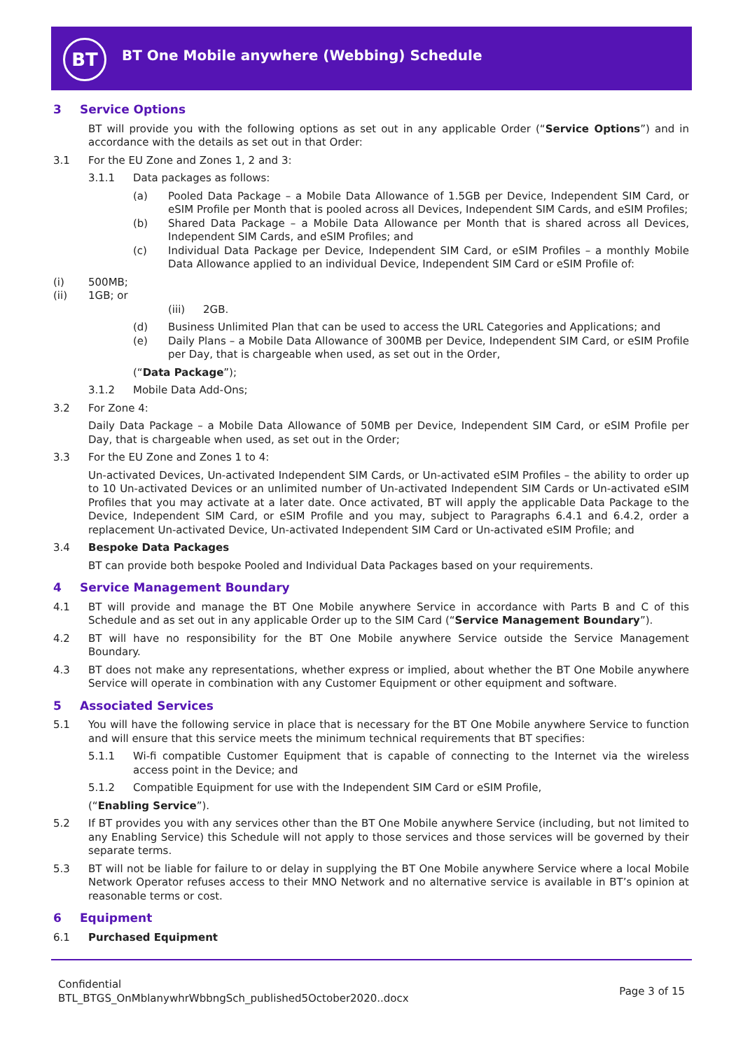BT
BT One Mobile anywhere (Webbing) Schedule
3 Service Options
BT will provide you with the following options as set out in any applicable Order (“Service Options”) and in accordance with the details as set out in that Order:
3.1 For the EU Zone and Zones 1, 2 and 3:
3.1.1 Data packages as follows:
(a) Pooled Data Package – a Mobile Data Allowance of 1.5GB per Device, Independent SIM Card, or eSIM Profile per Month that is pooled across all Devices, Independent SIM Cards, and eSIM Profiles;
(b) Shared Data Package – a Mobile Data Allowance per Month that is shared across all Devices, Independent SIM Cards, and eSIM Profiles; and
(c) Individual Data Package per Device, Independent SIM Card, or eSIM Profiles – a monthly Mobile Data Allowance applied to an individual Device, Independent SIM Card or eSIM Profile of:
(i) 500MB;
(ii) 1GB; or
(iii) 2GB.
(d) Business Unlimited Plan that can be used to access the URL Categories and Applications; and
(e) Daily Plans – a Mobile Data Allowance of 300MB per Device, Independent SIM Card, or eSIM Profile per Day, that is chargeable when used, as set out in the Order,
(“Data Package”);
3.1.2 Mobile Data Add-Ons;
3.2 For Zone 4:
Daily Data Package – a Mobile Data Allowance of 50MB per Device, Independent SIM Card, or eSIM Profile per Day, that is chargeable when used, as set out in the Order;
3.3 For the EU Zone and Zones 1 to 4:
Un-activated Devices, Un-activated Independent SIM Cards, or Un-activated eSIM Profiles – the ability to order up to 10 Un-activated Devices or an unlimited number of Un-activated Independent SIM Cards or Un-activated eSIM Profiles that you may activate at a later date. Once activated, BT will apply the applicable Data Package to the Device, Independent SIM Card, or eSIM Profile and you may, subject to Paragraphs 6.4.1 and 6.4.2, order a replacement Un-activated Device, Un-activated Independent SIM Card or Un-activated eSIM Profile; and
3.4 Bespoke Data Packages
BT can provide both bespoke Pooled and Individual Data Packages based on your requirements.
4 Service Management Boundary
4.1 BT will provide and manage the BT One Mobile anywhere Service in accordance with Parts B and C of this Schedule and as set out in any applicable Order up to the SIM Card (“Service Management Boundary”).
4.2 BT will have no responsibility for the BT One Mobile anywhere Service outside the Service Management Boundary.
4.3 BT does not make any representations, whether express or implied, about whether the BT One Mobile anywhere Service will operate in combination with any Customer Equipment or other equipment and software.
5 Associated Services
5.1 You will have the following service in place that is necessary for the BT One Mobile anywhere Service to function and will ensure that this service meets the minimum technical requirements that BT specifies:
5.1.1 Wi-fi compatible Customer Equipment that is capable of connecting to the Internet via the wireless access point in the Device; and
5.1.2 Compatible Equipment for use with the Independent SIM Card or eSIM Profile,
(“Enabling Service”).
5.2 If BT provides you with any services other than the BT One Mobile anywhere Service (including, but not limited to any Enabling Service) this Schedule will not apply to those services and those services will be governed by their separate terms.
5.3 BT will not be liable for failure to or delay in supplying the BT One Mobile anywhere Service where a local Mobile Network Operator refuses access to their MNO Network and no alternative service is available in BT’s opinion at reasonable terms or cost.
6 Equipment
6.1 Purchased Equipment
Confidential
BTL_BTGS_OnMblanywhrWbbngSch_published5October2020..docx
Page 3 of 15